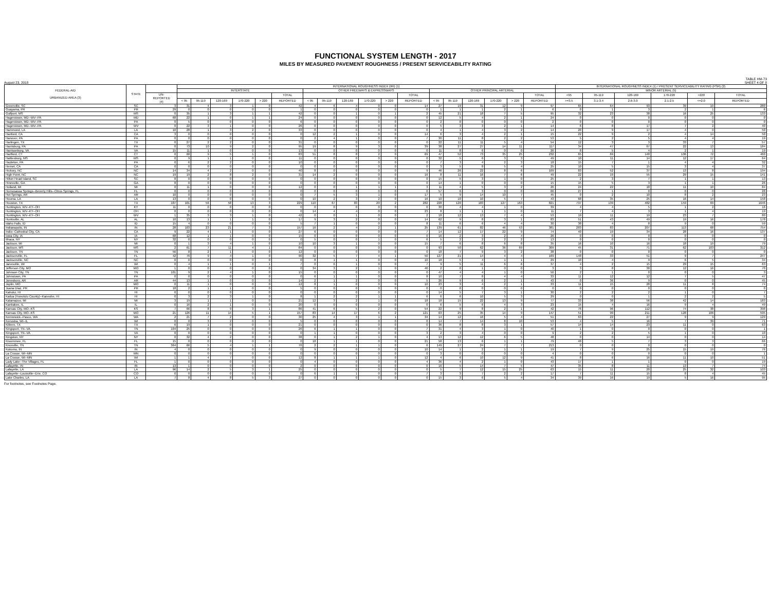FUNCTIONAL SYSTEM LENGTH - 2017
MILES BY MEASURED PAVEMENT ROUGHNESS / PRESENT SERVICEABILITY RATING
August 23, 2018
TABLE HM-73
SHEET 4 OF 8
| FEDERAL-AID URBANIZED AREA (3) | STATE | | INTERNATIONAL ROUGHNESS INDEX (IRI) (1) | | | | | | | | | | | | | | | | | | INTERNATIONAL ROUGHNESS INDEX (1) / PRESENT SERVICEABILITY RATING (PSR) (2) | | | | | |
| --- | --- | --- | --- | --- | --- | --- | --- | --- | --- | --- | --- | --- | --- | --- | --- | --- | --- | --- | --- | --- | --- | --- | --- | --- | --- | --- |
| | | | INTERSTATE | | | | | | OTHER FREEWAYS & EXPRESSWAYS | | | | | | OTHER PRINCIPAL ARTERIAL | | | | | | MINOR ARTERIAL (5) | | | | | |
| | | UN- REPORTED (4) | | | | | | TOTAL | | | | | | TOTAL | | | | | | TOTAL | <95 | 95-119 | 120-169 | 170-220 | >220 | TOTAL |
| | | | < 95 | 95-119 | 120-169 | 170-220 | > 220 | REPORTED | < 95 | 95-119 | 120-169 | 170-220 | > 220 | REPORTED | < 95 | 95-119 | 120-169 | 170-220 | > 220 | REPORTED | >=3.5 | 3.1-3.4 | 2.6-3.0 | 2.1-2.5 | <=2.0 | REPORTED |
| Greenville, SC | SC | 3 | 31 | 4 | 3 | 1 | 0 | 42 | 4 | 6 | 4 | 0 | 0 | 14 | 27 | 19 | 31 | 12 | 9 | 97 | 65 | 64 | 93 | 39 | 19 | 280 |
| Guayama, PR | PR | 29 | 0 | 0 | 0 | 0 | 0 | 1 | 0 | 0 | 0 | 0 | 0 | 0 | 1 | 1 | 1 | 2 | 1 | 6 | 0 | 1 | 3 | 2 | 1 | 6 |
| Gulfport, MS | MS | 0 | 35 | 1 | 3 | 1 | 1 | 42 | 0 | 0 | 1 | 0 | 1 | 2 | 45 | 21 | 18 | 7 | 5 | 95 | 32 | 23 | 38 | 16 | 25 | 133 |
| Hagerstown, MD--WV--PA | MD | 68 | 22 | 1 | 0 | 1 | 1 | 24 | 0 | 0 | 0 | 0 | 0 | 0 | 12 | 5 | 4 | 2 | 1 | 24 | 0 | 0 | 0 | 0 | 0 | 0 |
| Hagerstown, MD--WV--PA | PA | 0 | 5 | 0 | 0 | 0 | 0 | 6 | 0 | 0 | 0 | 0 | 0 | 0 | 2 | 0 | 0 | 0 | 0 | 2 | 0 | 0 | 0 | 0 | 0 | 0 |
| Hagerstown, MD--WV--PA | WV | 0 | 22 | 3 | 1 | 0 | 0 | 26 | 0 | 0 | 0 | 0 | 0 | 0 | 5 | 3 | 3 | 2 | 1 | 14 | 6 | 8 | 17 | 7 | 2 | 40 |
| Hammond, LA | LA | 10 | 28 | 1 | 3 | 2 | 0 | 33 | 0 | 0 | 0 | 0 | 0 | 0 | 4 | 1 | 4 | 3 | 2 | 14 | 20 | 9 | 17 | 4 | 0 | 50 |
| Hanford, CA | CA | 3 | 0 | 0 | 0 | 0 | 0 | 0 | 12 | 2 | 1 | 0 | 0 | 14 | 6 | 3 | 4 | 2 | 1 | 15 | 22 | 9 | 2 | 4 | 14 | 50 |
| Hanover, PA | PA | 0 | 0 | 0 | 0 | 0 | 0 | 0 | 2 | 4 | 1 | 0 | 0 | 7 | 30 | 11 | 8 | 2 | 2 | 53 | 5 | 2 | 5 | 4 | 4 | 19 |
| Harlingen, TX | TX | 0 | 27 | 2 | 2 | 0 | 0 | 31 | 0 | 0 | 0 | 0 | 0 | 0 | 22 | 11 | 11 | 5 | 4 | 54 | 12 | 3 | 3 | 33 | 7 | 57 |
| Harrisburg, PA | PA | 0 | 73 | 10 | 9 | 2 | 0 | 95 | 19 | 8 | 9 | 3 | 0 | 39 | 38 | 27 | 27 | 14 | 11 | 117 | 34 | 47 | 67 | 22 | 13 | 184 |
| Harrisonburg, VA | VA | 15 | 11 | 1 | 0 | 0 | 0 | 13 | 0 | 0 | 0 | 0 | 0 | 0 | 11 | 8 | 6 | 0 | 0 | 26 | 8 | 5 | 4 | 2 | 1 | 19 |
| Hartford, CT | CT | 0 | 68 | 9 | 5 | 1 | 0 | 83 | 51 | 8 | 8 | 2 | 0 | 69 | 47 | 52 | 73 | 35 | 25 | 232 | 65 | 69 | 148 | 106 | 72 | 460 |
| Hattiesburg, MS | MS | 0 | 9 | 1 | 1 | 0 | 0 | 11 | 0 | 0 | 0 | 0 | 0 | 0 | 32 | 5 | 6 | 3 | 3 | 49 | 10 | 11 | 14 | 12 | 17 | 64 |
| Hazleton, PA | PA | 0 | 6 | 2 | 2 | 0 | 0 | 10 | 0 | 0 | 0 | 0 | 0 | 0 | 7 | 3 | 4 | 2 | 3 | 18 | 15 | 7 | 1 | 4 | 4 | 32 |
| Hemet, CA | CA | 0 | 0 | 0 | 0 | 0 | 0 | 0 | 0 | 0 | 0 | 0 | 0 | 0 | 3 | 5 | 8 | 5 | 4 | 25 | 10 | 5 | 15 | 3 | 4 | 37 |
| Hickory, NC | NC | 14 | 34 | 4 | 2 | 0 | 0 | 40 | 8 | 0 | 0 | 0 | 0 | 9 | 46 | 26 | 22 | 8 | 6 | 109 | 83 | 52 | 37 | 13 | 8 | 194 |
| High Point, NC | NC | 19 | 19 | 2 | 8 | 2 | 0 | 31 | 14 | 2 | 0 | 0 | 0 | 16 | 8 | 11 | 16 | 7 | 6 | 49 | 22 | 19 | 55 | 29 | 15 | 141 |
| Hilton Head Island, SC | SC | 8 | 0 | 0 | 0 | 0 | 0 | 0 | 0 | 0 | 0 | 0 | 0 | 0 | 15 | 5 | 3 | 1 | 0 | 25 | 2 | 3 | 7 | 1 | 1 | 13 |
| Hinesville, GA | GA | 8 | 0 | 0 | 0 | 0 | 0 | 0 | 0 | 0 | 0 | 0 | 0 | 0 | 14 | 1 | 0 | 0 | 0 | 15 | 15 | 5 | 3 | 1 | 1 | 26 |
| Holland, MI | MI | 0 | 11 | 1 | 0 | 0 | 0 | 12 | 0 | 0 | 1 | 1 | 1 | 3 | 11 | 4 | 5 | 3 | 2 | 26 | 24 | 22 | 18 | 11 | 10 | 84 |
| Homosassa Springs--Beverly Hills--Citrus Springs, FL | FL | 0 | 0 | 0 | 0 | 0 | 0 | 0 | 0 | 0 | 0 | 0 | 0 | 0 | 57 | 6 | 3 | 0 | 0 | 66 | 27 | 1 | 0 | 0 | 0 | 28 |
| Hot Springs, AR | AR | 10 | 0 | 0 | 0 | 0 | 0 | 0 | 7 | 5 | 3 | 1 | 0 | 17 | 5 | 9 | 14 | 10 | 7 | 45 | 0 | 2 | 10 | 8 | 2 | 23 |
| Houma, LA | LA | 13 | 0 | 0 | 0 | 0 | 0 | 0 | 10 | 2 | 3 | 2 | 0 | 16 | 10 | 10 | 10 | 5 | 7 | 43 | 68 | 35 | 25 | 16 | 14 | 158 |
| Houston, TX | TX | 187 | 101 | 56 | 58 | 13 | 3 | 229 | 110 | 67 | 83 | 20 | 2 | 282 | 228 | 120 | 183 | 127 | 163 | 821 | 797 | 139 | 482 | 159 | 69 | 1646 |
| Huntington, WV--KY--OH | KY | 11 | 0 | 0 | 0 | 0 | 0 | 0 | 0 | 0 | 0 | 0 | 0 | 0 | 30 | 4 | 4 | 1 | 0 | 39 | 4 | 4 | 5 | 1 | 2 | 16 |
| Huntington, WV--KY--OH | OH | 0 | 0 | 0 | 0 | 0 | 0 | 0 | 14 | 4 | 4 | 0 | 0 | 23 | 8 | 1 | 1 | 1 | 0 | 11 | 7 | 4 | 3 | 1 | 4 | 19 |
| Huntington, WV--KY--OH | WV | 1 | 35 | 3 | 3 | 1 | 0 | 42 | 0 | 0 | 1 | 0 | 0 | 2 | 18 | 12 | 13 | 7 | 4 | 53 | 19 | 11 | 19 | 23 | 7 | 80 |
| Huntsville, AL | AL | 10 | 13 | 1 | 1 | 1 | 0 | 17 | 9 | 3 | 2 | 0 | 0 | 14 | 62 | 9 | 8 | 3 | 1 | 83 | 51 | 43 | 49 | 19 | 16 | 178 |
| Idaho Falls, ID | ID | 15 | 4 | 0 | 0 | 0 | 0 | 5 | 7 | 1 | 0 | 0 | 0 | 8 | 11 | 6 | 6 | 4 | 4 | 30 | 38 | 4 | 8 | 9 | 0 | 59 |
| Indianapolis, IN | IN | 28 | 103 | 23 | 21 | 7 | 3 | 157 | 16 | 2 | 4 | 2 | 1 | 25 | 139 | 61 | 82 | 46 | 53 | 381 | 283 | 83 | 207 | 113 | 68 | 754 |
| Indio--Cathedral City, CA | CA | 9 | 22 | 4 | 1 | 0 | 0 | 27 | 6 | 0 | 0 | 0 | 0 | 7 | 14 | 12 | 17 | 22 | 9 | 74 | 40 | 19 | 34 | 28 | 16 | 137 |
| Iowa City, IA | IA | 68 | 12 | 1 | 1 | 0 | 0 | 15 | 0 | 0 | 0 | 0 | 0 | 0 | 16 | 2 | 3 | 2 | 4 | 26 | 0 | 0 | 0 | 0 | 0 | 0 |
| Ithaca, NY | NY | 32 | 0 | 0 | 0 | 0 | 0 | 0 | 5 | 0 | 0 | 1 | 0 | 6 | 5 | 2 | 2 | 2 | 2 | 13 | 0 | 0 | 0 | 0 | 0 | 0 |
| Jackson, MI | MI | 0 | 1 | 3 | 4 | 1 | 0 | 10 | 10 | 3 | 1 | 0 | 0 | 15 | 7 | 6 | 8 | 6 | 8 | 35 | 16 | 10 | 16 | 18 | 19 | 79 |
| Jackson, MS | MS | 2 | 61 | 7 | 11 | 4 | 1 | 84 | 0 | 0 | 0 | 0 | 0 | 0 | 93 | 50 | 62 | 36 | 69 | 309 | 45 | 31 | 71 | 62 | 103 | 312 |
| Jackson, TN | TN | 56 | 8 | 2 | 1 | 0 | 0 | 12 | 0 | 0 | 0 | 0 | 0 | 0 | 18 | 7 | 9 | 3 | 2 | 38 | 0 | 0 | 0 | 0 | 0 | 0 |
| Jacksonville, FL | FL | 42 | 76 | 9 | 4 | 1 | 0 | 90 | 32 | 5 | 7 | 4 | 1 | 50 | 127 | 21 | 14 | 4 | 4 | 169 | 148 | 33 | 51 | 9 | 7 | 247 |
| Jacksonville, NC | NC | 0 | 0 | 0 | 0 | 0 | 0 | 0 | 8 | 1 | 1 | 0 | 0 | 10 | 18 | 5 | 4 | 1 | 1 | 29 | 10 | 4 | 9 | 6 | 5 | 34 |
| Janesville, WI | WI | 0 | 4 | 1 | 1 | 0 | 1 | 7 | 0 | 6 | 1 | 0 | 0 | 7 | 9 | 5 | 11 | 6 | 6 | 37 | 4 | 2 | 15 | 29 | 15 | 63 |
| Jefferson City, MO | MO | 1 | 0 | 0 | 0 | 0 | 0 | 0 | 34 | 3 | 2 | 1 | 0 | 40 | 2 | 0 | 1 | 0 | 0 | 3 | 3 | 8 | 30 | 12 | 16 | 70 |
| Johnson City, TN | TN | 101 | 9 | 2 | 4 | 1 | 0 | 15 | 0 | 0 | 0 | 0 | 0 | 0 | 47 | 4 | 4 | 1 | 0 | 56 | 2 | 1 | 0 | 0 | 0 | 3 |
| Johnstown, PA | PA | 0 | 0 | 0 | 0 | 0 | 0 | 0 | 6 | 1 | 1 | 0 | 0 | 8 | 10 | 7 | 8 | 4 | 4 | 33 | 11 | 12 | 12 | 7 | 5 | 47 |
| Jonesboro, AR | AR | 44 | 13 | 1 | 0 | 0 | 0 | 14 | 2 | 1 | 2 | 0 | 0 | 5 | 26 | 9 | 6 | 2 | 1 | 43 | 0 | 36 | 9 | 0 | 0 | 45 |
| Joplin, MO | MO | 0 | 11 | 1 | 0 | 0 | 0 | 12 | 8 | 1 | 0 | 0 | 0 | 10 | 23 | 3 | 4 | 2 | 1 | 33 | 11 | 15 | 28 | 11 | 8 | 74 |
| Juana Díaz, PR | PR | 18 | 2 | 1 | 1 | 0 | 0 | 5 | 0 | 0 | 0 | 0 | 0 | 0 | 0 | 0 | 0 | 0 | 0 | 0 | 0 | 0 | 0 | 0 | 0 | 0 |
| Kahului, HI | HI | 0 | 0 | 0 | 0 | 0 | 0 | 0 | 0 | 0 | 0 | 0 | 0 | 0 | 14 | 5 | 7 | 3 | 1 | 30 | 2 | 2 | 2 | 1 | 0 | 7 |
| Kailua (Honolulu County)--Kaneohe, HI | HI | 0 | 3 | 2 | 3 | 1 | 0 | 8 | 1 | 2 | 2 | 1 | 1 | 6 | 6 | 6 | 10 | 5 | 3 | 29 | 0 | 0 | 1 | 2 | 2 | 5 |
| Kalamazoo, MI | MI | 3 | 19 | 1 | 1 | 0 | 0 | 21 | 12 | 3 | 2 | 1 | 0 | 18 | 18 | 15 | 22 | 13 | 9 | 77 | 33 | 38 | 56 | 42 | 14 | 183 |
| Kankakee, IL | IL | 0 | 16 | 2 | 1 | 0 | 0 | 20 | 0 | 0 | 0 | 0 | 0 | 0 | 6 | 5 | 6 | 4 | 3 | 23 | 15 | 4 | 16 | 9 | 4 | 49 |
| Kansas City, MO--KS | KS | 7 | 66 | 8 | 9 | 3 | 1 | 86 | 41 | 6 | 5 | 2 | 0 | 54 | 22 | 9 | 8 | 2 | 1 | 42 | 76 | 96 | 112 | 74 | 38 | 398 |
| Kansas City, MO--KS | MO | 21 | 126 | 11 | 14 | 5 | 1 | 157 | 83 | 14 | 17 | 6 | 2 | 121 | 63 | 25 | 35 | 14 | 9 | 147 | 51 | 99 | 211 | 128 | 106 | 595 |
| Kennewick--Pasco, WA | WA | 2 | 21 | 7 | 2 | 0 | 0 | 30 | 25 | 4 | 3 | 1 | 1 | 34 | 14 | 12 | 16 | 5 | 4 | 51 | 63 | 22 | 27 | 9 | 9 | 129 |
| Kenosha, WI--IL | WI | 0 | 0 | 3 | 2 | 0 | 0 | 5 | 0 | 0 | 0 | 0 | 0 | 0 | 14 | 7 | 14 | 8 | 10 | 53 | 4 | 5 | 16 | 7 | 39 | 71 |
| Killeen, TX | TX | 6 | 19 | 1 | 0 | 0 | 0 | 21 | 0 | 0 | 0 | 0 | 0 | 0 | 36 | 8 | 8 | 3 | 1 | 57 | 14 | 14 | 23 | 11 | 0 | 63 |
| Kingsport, TN--VA | TN | 104 | 25 | 0 | 0 | 0 | 0 | 26 | 6 | 1 | 1 | 0 | 0 | 7 | 31 | 4 | 3 | 1 | 0 | 40 | 1 | 0 | 0 | 0 | 0 | 1 |
| Kingsport, TN--VA | VA | 0 | 0 | 0 | 0 | 0 | 0 | 0 | 1 | 1 | 0 | 0 | 0 | 3 | 2 | 3 | 4 | 0 | 0 | 9 | 2 | 2 | 5 | 1 | 0 | 10 |
| Kingston, NY | NY | 0 | 32 | 4 | 2 | 0 | 0 | 38 | 0 | 1 | 2 | 1 | 0 | 4 | 13 | 12 | 12 | 6 | 5 | 48 | 0 | 0 | 14 | 0 | 0 | 14 |
| Kissimmee, FL | FL | 15 | 0 | 0 | 0 | 0 | 0 | 0 | 18 | 1 | 1 | 0 | 0 | 21 | 58 | 13 | 6 | 1 | 1 | 79 | 48 | 5 | 7 | 3 | 3 | 66 |
| Knoxville, TN | TN | 364 | 66 | 5 | 4 | 1 | 1 | 76 | 2 | 2 | 1 | 1 | 0 | 6 | 149 | 27 | 24 | 7 | 7 | 213 | 0 | 0 | 0 | 0 | 0 | 0 |
| Kokomo, IN | IN | 4 | 0 | 0 | 0 | 0 | 0 | 0 | 9 | 0 | 0 | 0 | 0 | 10 | 14 | 1 | 2 | 1 | 1 | 19 | 7 | 9 | 25 | 15 | 19 | 76 |
| La Crosse, WI--MN | MN | 0 | 0 | 0 | 0 | 0 | 0 | 0 | 0 | 0 | 0 | 0 | 0 | 0 | 3 | 0 | 0 | 0 | 0 | 4 | 0 | 0 | 0 | 0 | 0 | 1 |
| La Crosse, WI--MN | WI | 1 | 1 | 4 | 7 | 0 | 0 | 12 | 8 | 1 | 1 | 1 | 0 | 12 | 4 | 6 | 10 | 12 | 9 | 41 | 8 | 6 | 16 | 11 | 10 | 51 |
| Lady Lake--The Villages, FL | FL | 1 | 0 | 0 | 0 | 0 | 0 | 0 | 4 | 0 | 0 | 0 | 0 | 4 | 36 | 4 | 2 | 1 | 0 | 43 | 17 | 1 | 1 | 0 | 0 | 19 |
| Lafayette, IN | IN | 13 | 1 | 0 | 0 | 0 | 0 | 2 | 0 | 0 | 0 | 0 | 0 | 0 | 16 | 5 | 14 | 7 | 5 | 47 | 35 | 8 | 11 | 13 | 7 | 74 |
| Lafayette, LA | LA | 96 | 14 | 2 | 5 | 3 | 1 | 25 | 0 | 0 | 0 | 0 | 0 | 0 | 5 | 7 | 12 | 15 | 25 | 63 | 15 | 11 | 20 | 25 | 32 | 103 |
| Lafayette--Louisville--Erie, CO | CO | 0 | 0 | 0 | 0 | 0 | 0 | 0 | 6 | 1 | 1 | 0 | 0 | 7 | 3 | 3 | 7 | 2 | 2 | 17 | 7 | 11 | 15 | 8 | 4 | 45 |
| Lake Charles, LA | LA | 7 | 8 | 4 | 8 | 5 | 3 | 27 | 0 | 0 | 0 | 0 | 0 | 0 | 15 | 3 | 6 | 5 | 4 | 34 | 39 | 16 | 19 | 5 | 16 | 95 |
For footnotes, see Footnotes Page.